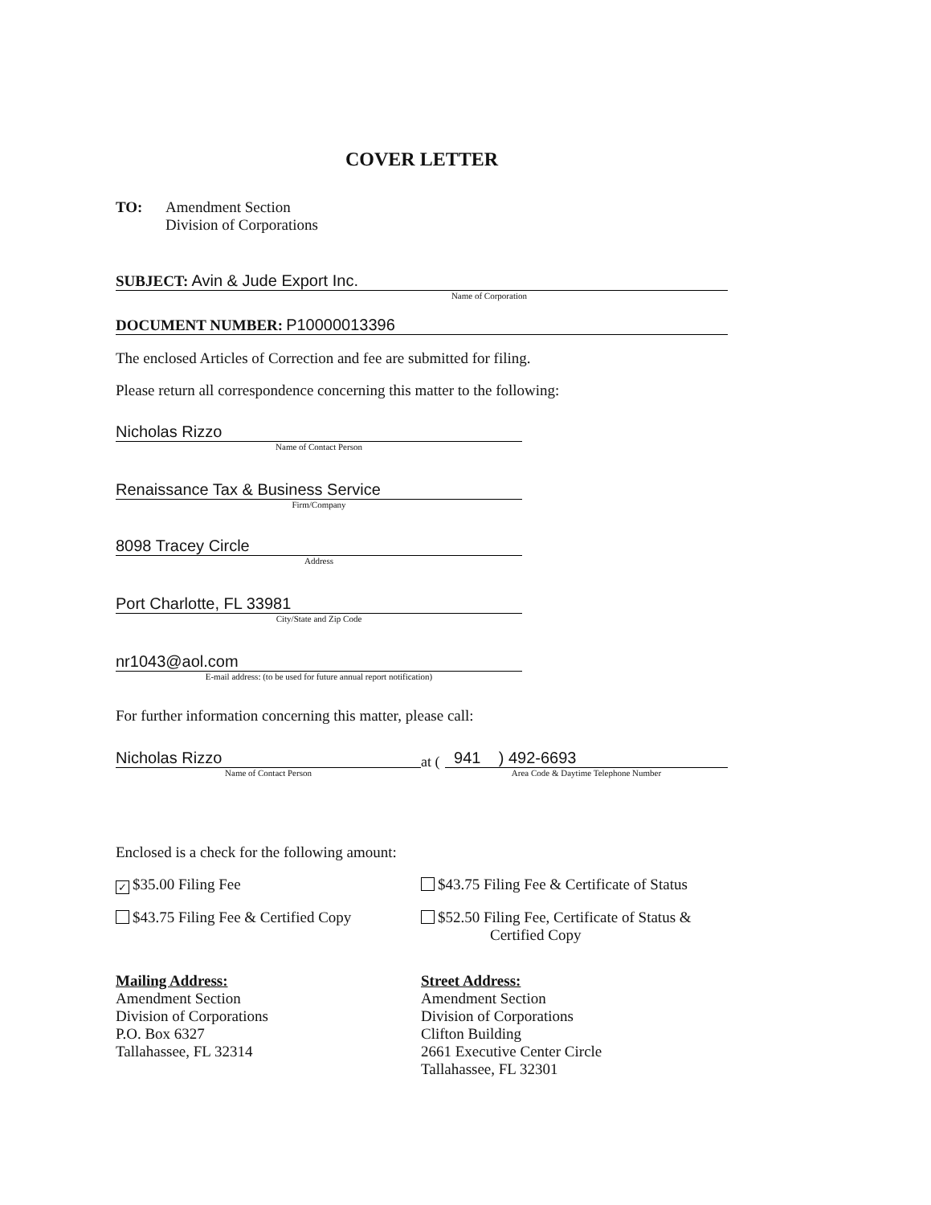COVER LETTER
TO: Amendment Section
Division of Corporations
SUBJECT: Avin & Jude Export Inc.
Name of Corporation
DOCUMENT NUMBER: P10000013396
The enclosed Articles of Correction and fee are submitted for filing.
Please return all correspondence concerning this matter to the following:
Nicholas Rizzo
Name of Contact Person
Renaissance Tax & Business Service
Firm/Company
8098 Tracey Circle
Address
Port Charlotte, FL 33981
City/State and Zip Code
nr1043@aol.com
E-mail address: (to be used for future annual report notification)
For further information concerning this matter, please call:
Nicholas Rizzo
Name of Contact Person
at (
941 ) 492-6693
Area Code & Daytime Telephone Number
Enclosed is a check for the following amount:
✓ $35.00 Filing Fee $43.75 Filing Fee & Certificate of Status
$43.75 Filing Fee & Certified Copy
$52.50 Filing Fee, Certificate of Status &
Certified Copy
Mailing Address:
Amendment Section
Division of Corporations
P.O. Box 6327
Tallahassee, FL 32314
Street Address:
Amendment Section
Division of Corporations
Clifton Building
2661 Executive Center Circle
Tallahassee, FL 32301